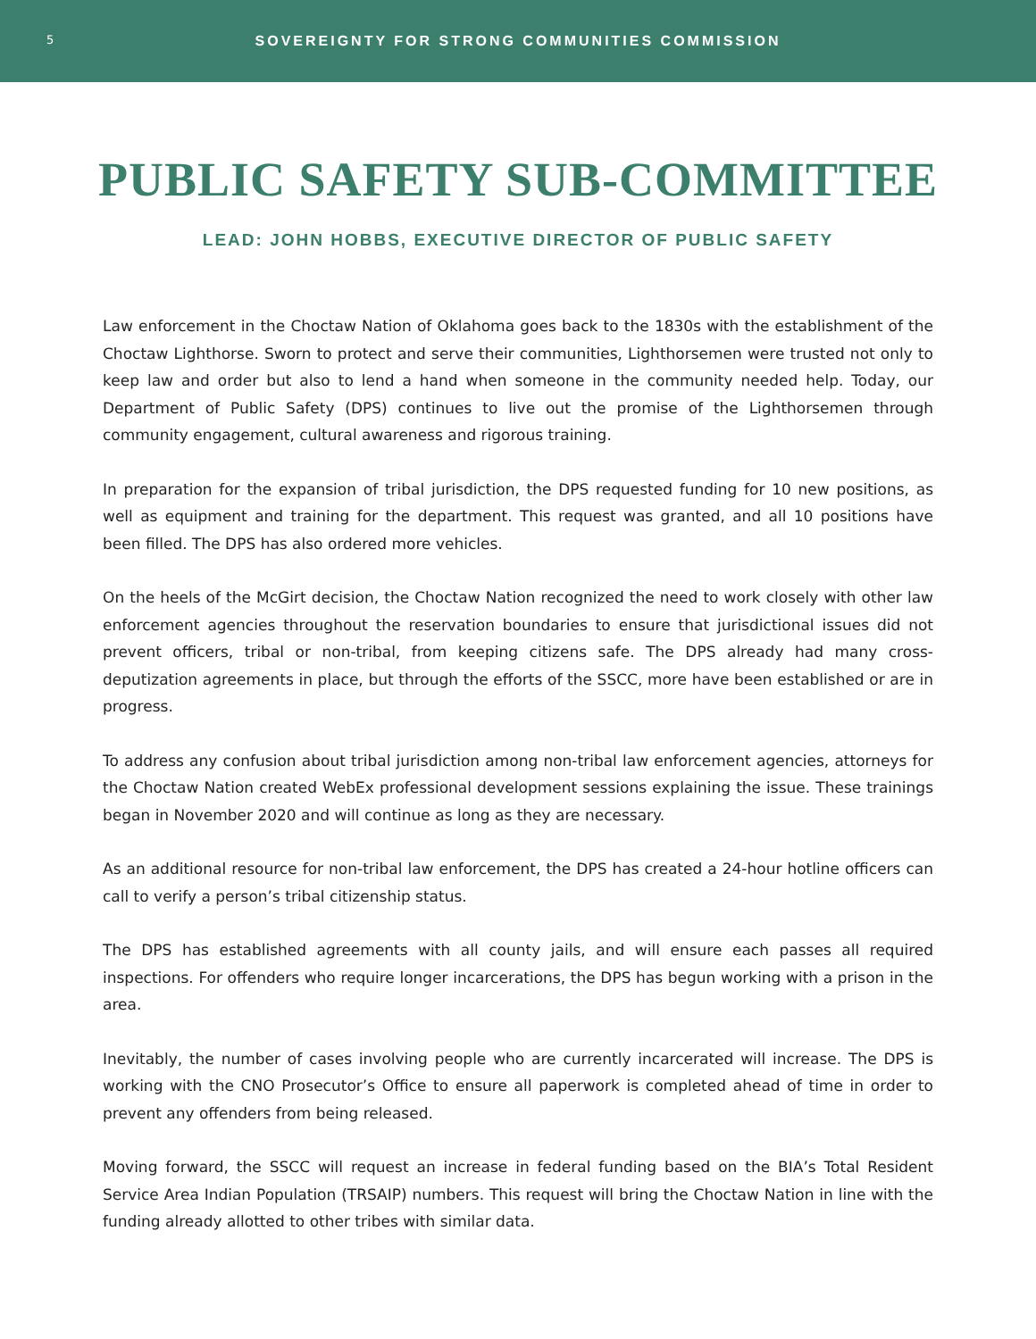5
SOVEREIGNTY FOR STRONG COMMUNITIES COMMISSION
PUBLIC SAFETY SUB-COMMITTEE
LEAD: JOHN HOBBS, EXECUTIVE DIRECTOR OF PUBLIC SAFETY
Law enforcement in the Choctaw Nation of Oklahoma goes back to the 1830s with the establishment of the Choctaw Lighthorse. Sworn to protect and serve their communities, Lighthorsemen were trusted not only to keep law and order but also to lend a hand when someone in the community needed help. Today, our Department of Public Safety (DPS) continues to live out the promise of the Lighthorsemen through community engagement, cultural awareness and rigorous training.
In preparation for the expansion of tribal jurisdiction, the DPS requested funding for 10 new positions, as well as equipment and training for the department. This request was granted, and all 10 positions have been filled. The DPS has also ordered more vehicles.
On the heels of the McGirt decision, the Choctaw Nation recognized the need to work closely with other law enforcement agencies throughout the reservation boundaries to ensure that jurisdictional issues did not prevent officers, tribal or non-tribal, from keeping citizens safe. The DPS already had many cross-deputization agreements in place, but through the efforts of the SSCC, more have been established or are in progress.
To address any confusion about tribal jurisdiction among non-tribal law enforcement agencies, attorneys for the Choctaw Nation created WebEx professional development sessions explaining the issue. These trainings began in November 2020 and will continue as long as they are necessary.
As an additional resource for non-tribal law enforcement, the DPS has created a 24-hour hotline officers can call to verify a person’s tribal citizenship status.
The DPS has established agreements with all county jails, and will ensure each passes all required inspections. For offenders who require longer incarcerations, the DPS has begun working with a prison in the area.
Inevitably, the number of cases involving people who are currently incarcerated will increase. The DPS is working with the CNO Prosecutor’s Office to ensure all paperwork is completed ahead of time in order to prevent any offenders from being released.
Moving forward, the SSCC will request an increase in federal funding based on the BIA’s Total Resident Service Area Indian Population (TRSAIP) numbers. This request will bring the Choctaw Nation in line with the funding already allotted to other tribes with similar data.